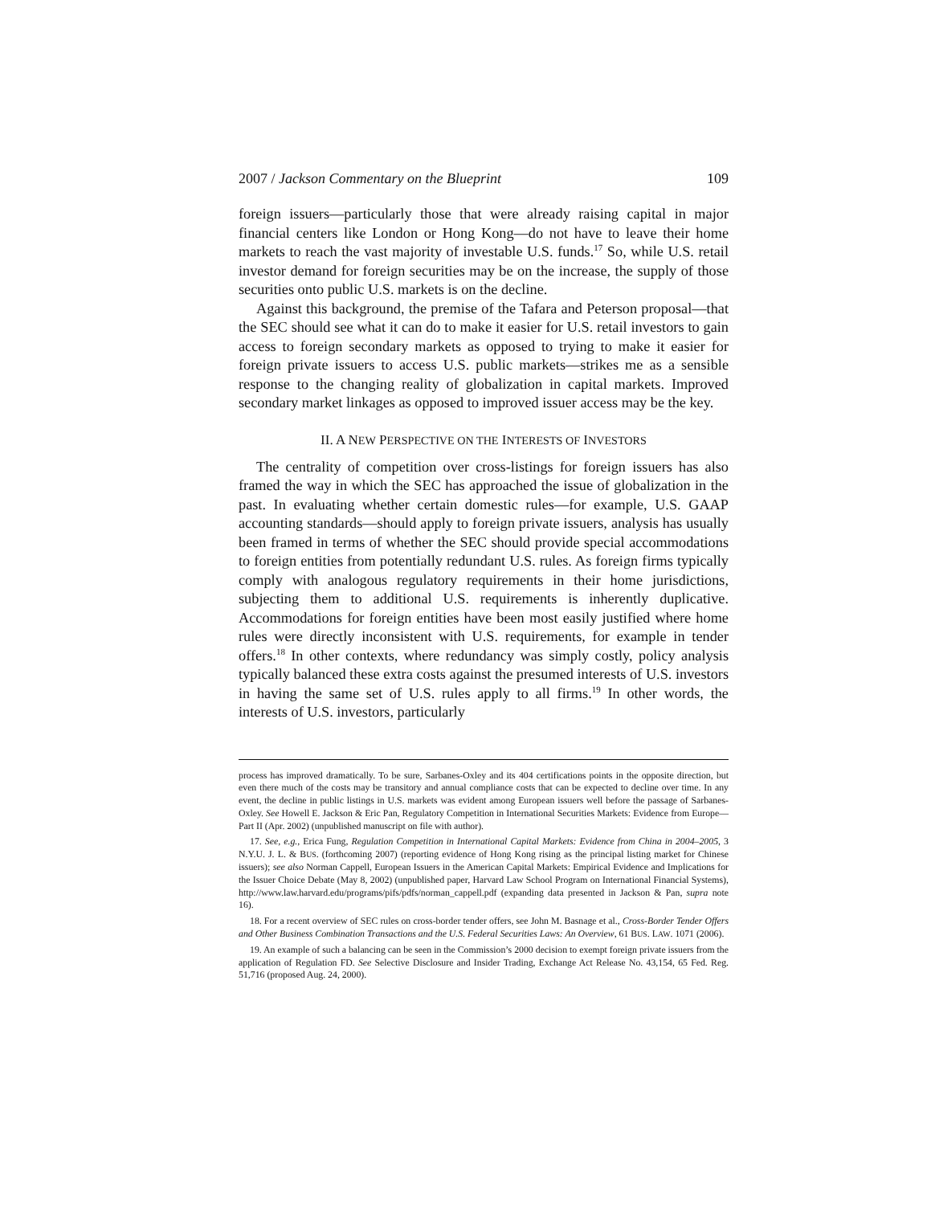2007 / Jackson Commentary on the Blueprint 109
foreign issuers—particularly those that were already raising capital in major financial centers like London or Hong Kong—do not have to leave their home markets to reach the vast majority of investable U.S. funds.<sup>17</sup> So, while U.S. retail investor demand for foreign securities may be on the increase, the supply of those securities onto public U.S. markets is on the decline.
Against this background, the premise of the Tafara and Peterson proposal—that the SEC should see what it can do to make it easier for U.S. retail investors to gain access to foreign secondary markets as opposed to trying to make it easier for foreign private issuers to access U.S. public markets—strikes me as a sensible response to the changing reality of globalization in capital markets. Improved secondary market linkages as opposed to improved issuer access may be the key.
II. A NEW PERSPECTIVE ON THE INTERESTS OF INVESTORS
The centrality of competition over cross-listings for foreign issuers has also framed the way in which the SEC has approached the issue of globalization in the past. In evaluating whether certain domestic rules—for example, U.S. GAAP accounting standards—should apply to foreign private issuers, analysis has usually been framed in terms of whether the SEC should provide special accommodations to foreign entities from potentially redundant U.S. rules. As foreign firms typically comply with analogous regulatory requirements in their home jurisdictions, subjecting them to additional U.S. requirements is inherently duplicative. Accommodations for foreign entities have been most easily justified where home rules were directly inconsistent with U.S. requirements, for example in tender offers.<sup>18</sup> In other contexts, where redundancy was simply costly, policy analysis typically balanced these extra costs against the presumed interests of U.S. investors in having the same set of U.S. rules apply to all firms.<sup>19</sup> In other words, the interests of U.S. investors, particularly
process has improved dramatically. To be sure, Sarbanes-Oxley and its 404 certifications points in the opposite direction, but even there much of the costs may be transitory and annual compliance costs that can be expected to decline over time. In any event, the decline in public listings in U.S. markets was evident among European issuers well before the passage of Sarbanes-Oxley. See Howell E. Jackson & Eric Pan, Regulatory Competition in International Securities Markets: Evidence from Europe—Part II (Apr. 2002) (unpublished manuscript on file with author).
17. See, e.g., Erica Fung, Regulation Competition in International Capital Markets: Evidence from China in 2004–2005, 3 N.Y.U. J. L. & BUS. (forthcoming 2007) (reporting evidence of Hong Kong rising as the principal listing market for Chinese issuers); see also Norman Cappell, European Issuers in the American Capital Markets: Empirical Evidence and Implications for the Issuer Choice Debate (May 8, 2002) (unpublished paper, Harvard Law School Program on International Financial Systems), http://www.law.harvard.edu/programs/pifs/pdfs/norman_cappell.pdf (expanding data presented in Jackson & Pan, supra note 16).
18. For a recent overview of SEC rules on cross-border tender offers, see John M. Basnage et al., Cross-Border Tender Offers and Other Business Combination Transactions and the U.S. Federal Securities Laws: An Overview, 61 BUS. LAW. 1071 (2006).
19. An example of such a balancing can be seen in the Commission’s 2000 decision to exempt foreign private issuers from the application of Regulation FD. See Selective Disclosure and Insider Trading, Exchange Act Release No. 43,154, 65 Fed. Reg. 51,716 (proposed Aug. 24, 2000).